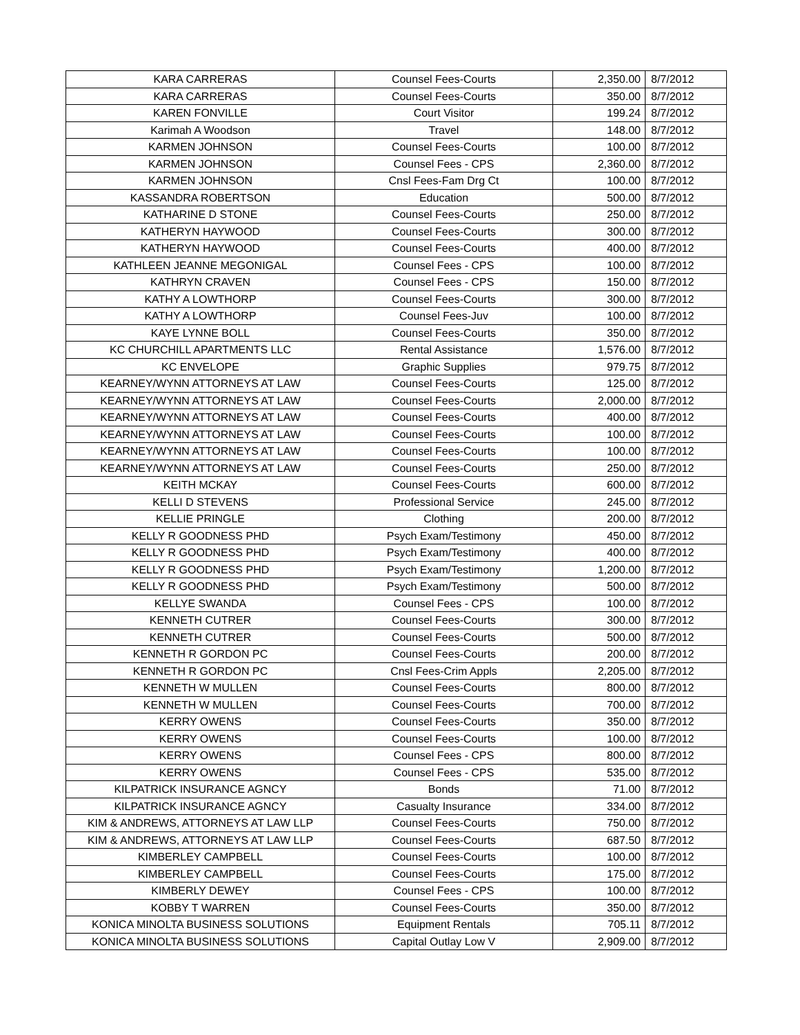| KARA CARRERAS | Counsel Fees-Courts | 2,350.00 | 8/7/2012 |
| KARA CARRERAS | Counsel Fees-Courts | 350.00 | 8/7/2012 |
| KAREN FONVILLE | Court Visitor | 199.24 | 8/7/2012 |
| Karimah A Woodson | Travel | 148.00 | 8/7/2012 |
| KARMEN JOHNSON | Counsel Fees-Courts | 100.00 | 8/7/2012 |
| KARMEN JOHNSON | Counsel Fees - CPS | 2,360.00 | 8/7/2012 |
| KARMEN JOHNSON | Cnsl Fees-Fam Drg Ct | 100.00 | 8/7/2012 |
| KASSANDRA ROBERTSON | Education | 500.00 | 8/7/2012 |
| KATHARINE D STONE | Counsel Fees-Courts | 250.00 | 8/7/2012 |
| KATHERYN HAYWOOD | Counsel Fees-Courts | 300.00 | 8/7/2012 |
| KATHERYN HAYWOOD | Counsel Fees-Courts | 400.00 | 8/7/2012 |
| KATHLEEN JEANNE MEGONIGAL | Counsel Fees - CPS | 100.00 | 8/7/2012 |
| KATHRYN CRAVEN | Counsel Fees - CPS | 150.00 | 8/7/2012 |
| KATHY A LOWTHORP | Counsel Fees-Courts | 300.00 | 8/7/2012 |
| KATHY A LOWTHORP | Counsel Fees-Juv | 100.00 | 8/7/2012 |
| KAYE LYNNE BOLL | Counsel Fees-Courts | 350.00 | 8/7/2012 |
| KC CHURCHILL APARTMENTS LLC | Rental Assistance | 1,576.00 | 8/7/2012 |
| KC ENVELOPE | Graphic Supplies | 979.75 | 8/7/2012 |
| KEARNEY/WYNN ATTORNEYS AT LAW | Counsel Fees-Courts | 125.00 | 8/7/2012 |
| KEARNEY/WYNN ATTORNEYS AT LAW | Counsel Fees-Courts | 2,000.00 | 8/7/2012 |
| KEARNEY/WYNN ATTORNEYS AT LAW | Counsel Fees-Courts | 400.00 | 8/7/2012 |
| KEARNEY/WYNN ATTORNEYS AT LAW | Counsel Fees-Courts | 100.00 | 8/7/2012 |
| KEARNEY/WYNN ATTORNEYS AT LAW | Counsel Fees-Courts | 100.00 | 8/7/2012 |
| KEARNEY/WYNN ATTORNEYS AT LAW | Counsel Fees-Courts | 250.00 | 8/7/2012 |
| KEITH MCKAY | Counsel Fees-Courts | 600.00 | 8/7/2012 |
| KELLI D STEVENS | Professional Service | 245.00 | 8/7/2012 |
| KELLIE PRINGLE | Clothing | 200.00 | 8/7/2012 |
| KELLY R GOODNESS PHD | Psych Exam/Testimony | 450.00 | 8/7/2012 |
| KELLY R GOODNESS PHD | Psych Exam/Testimony | 400.00 | 8/7/2012 |
| KELLY R GOODNESS PHD | Psych Exam/Testimony | 1,200.00 | 8/7/2012 |
| KELLY R GOODNESS PHD | Psych Exam/Testimony | 500.00 | 8/7/2012 |
| KELLYE SWANDA | Counsel Fees - CPS | 100.00 | 8/7/2012 |
| KENNETH CUTRER | Counsel Fees-Courts | 300.00 | 8/7/2012 |
| KENNETH CUTRER | Counsel Fees-Courts | 500.00 | 8/7/2012 |
| KENNETH R GORDON PC | Counsel Fees-Courts | 200.00 | 8/7/2012 |
| KENNETH R GORDON PC | Cnsl Fees-Crim Appls | 2,205.00 | 8/7/2012 |
| KENNETH W MULLEN | Counsel Fees-Courts | 800.00 | 8/7/2012 |
| KENNETH W MULLEN | Counsel Fees-Courts | 700.00 | 8/7/2012 |
| KERRY OWENS | Counsel Fees-Courts | 350.00 | 8/7/2012 |
| KERRY OWENS | Counsel Fees-Courts | 100.00 | 8/7/2012 |
| KERRY OWENS | Counsel Fees - CPS | 800.00 | 8/7/2012 |
| KERRY OWENS | Counsel Fees - CPS | 535.00 | 8/7/2012 |
| KILPATRICK INSURANCE AGNCY | Bonds | 71.00 | 8/7/2012 |
| KILPATRICK INSURANCE AGNCY | Casualty Insurance | 334.00 | 8/7/2012 |
| KIM & ANDREWS, ATTORNEYS AT LAW LLP | Counsel Fees-Courts | 750.00 | 8/7/2012 |
| KIM & ANDREWS, ATTORNEYS AT LAW LLP | Counsel Fees-Courts | 687.50 | 8/7/2012 |
| KIMBERLEY CAMPBELL | Counsel Fees-Courts | 100.00 | 8/7/2012 |
| KIMBERLEY CAMPBELL | Counsel Fees-Courts | 175.00 | 8/7/2012 |
| KIMBERLY DEWEY | Counsel Fees - CPS | 100.00 | 8/7/2012 |
| KOBBY T WARREN | Counsel Fees-Courts | 350.00 | 8/7/2012 |
| KONICA MINOLTA BUSINESS SOLUTIONS | Equipment Rentals | 705.11 | 8/7/2012 |
| KONICA MINOLTA BUSINESS SOLUTIONS | Capital Outlay Low V | 2,909.00 | 8/7/2012 |